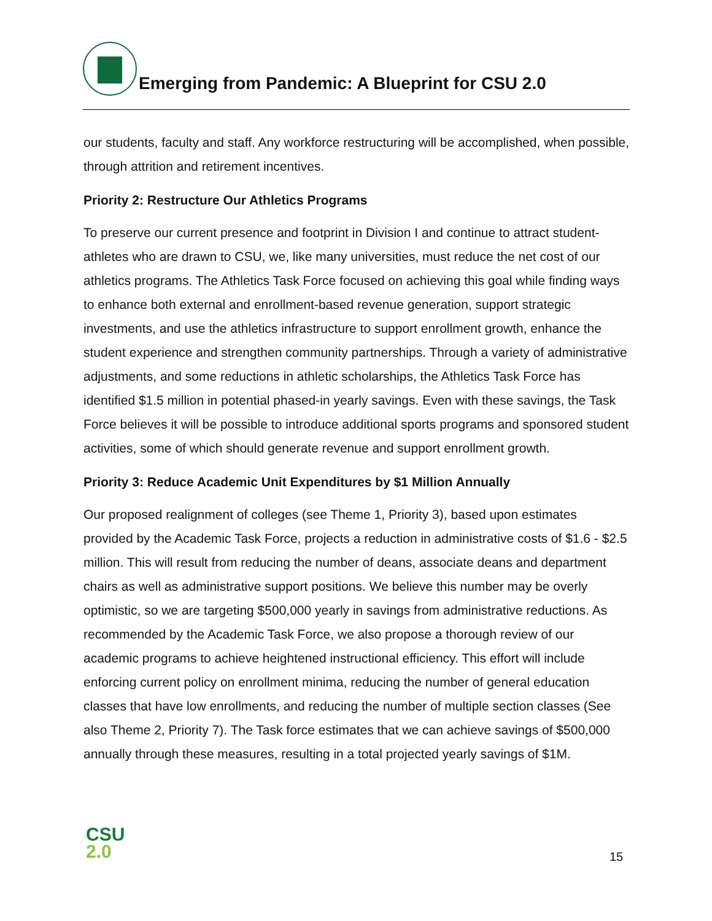Emerging from Pandemic: A Blueprint for CSU 2.0
our students, faculty and staff. Any workforce restructuring will be accomplished, when possible, through attrition and retirement incentives.
Priority 2: Restructure Our Athletics Programs
To preserve our current presence and footprint in Division I and continue to attract student-athletes who are drawn to CSU, we, like many universities, must reduce the net cost of our athletics programs. The Athletics Task Force focused on achieving this goal while finding ways to enhance both external and enrollment-based revenue generation, support strategic investments, and use the athletics infrastructure to support enrollment growth, enhance the student experience and strengthen community partnerships. Through a variety of administrative adjustments, and some reductions in athletic scholarships, the Athletics Task Force has identified $1.5 million in potential phased-in yearly savings. Even with these savings, the Task Force believes it will be possible to introduce additional sports programs and sponsored student activities, some of which should generate revenue and support enrollment growth.
Priority 3: Reduce Academic Unit Expenditures by $1 Million Annually
Our proposed realignment of colleges (see Theme 1, Priority 3), based upon estimates provided by the Academic Task Force, projects a reduction in administrative costs of $1.6 - $2.5 million. This will result from reducing the number of deans, associate deans and department chairs as well as administrative support positions. We believe this number may be overly optimistic, so we are targeting $500,000 yearly in savings from administrative reductions. As recommended by the Academic Task Force, we also propose a thorough review of our academic programs to achieve heightened instructional efficiency. This effort will include enforcing current policy on enrollment minima, reducing the number of general education classes that have low enrollments, and reducing the number of multiple section classes (See also Theme 2, Priority 7). The Task force estimates that we can achieve savings of $500,000 annually through these measures, resulting in a total projected yearly savings of $1M.
CSU
2.0
15